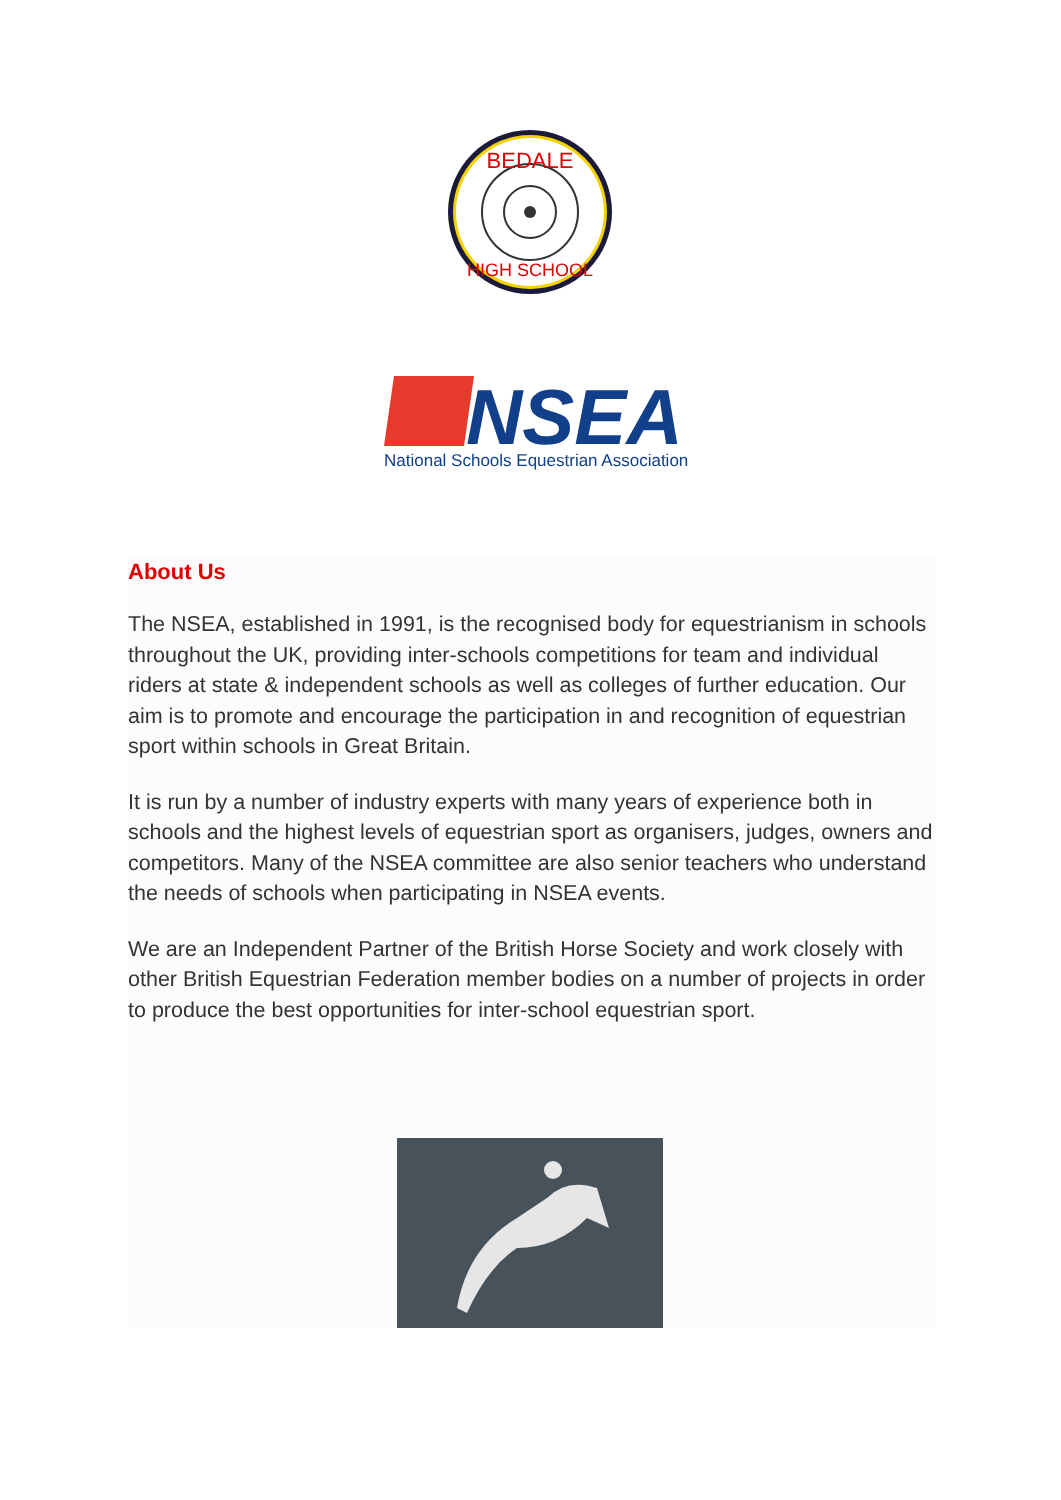BEDALE
HIGH SCHOOL
NSEA
National Schools Equestrian Association
About Us
The NSEA, established in 1991, is the recognised body for equestrianism in schools throughout the UK, providing inter-schools competitions for team and individual riders at state & independent schools as well as colleges of further education. Our aim is to promote and encourage the participation in and recognition of equestrian sport within schools in Great Britain.
It is run by a number of industry experts with many years of experience both in schools and the highest levels of equestrian sport as organisers, judges, owners and competitors. Many of the NSEA committee are also senior teachers who understand the needs of schools when participating in NSEA events.
We are an Independent Partner of the British Horse Society and work closely with other British Equestrian Federation member bodies on a number of projects in order to produce the best opportunities for inter-school equestrian sport.